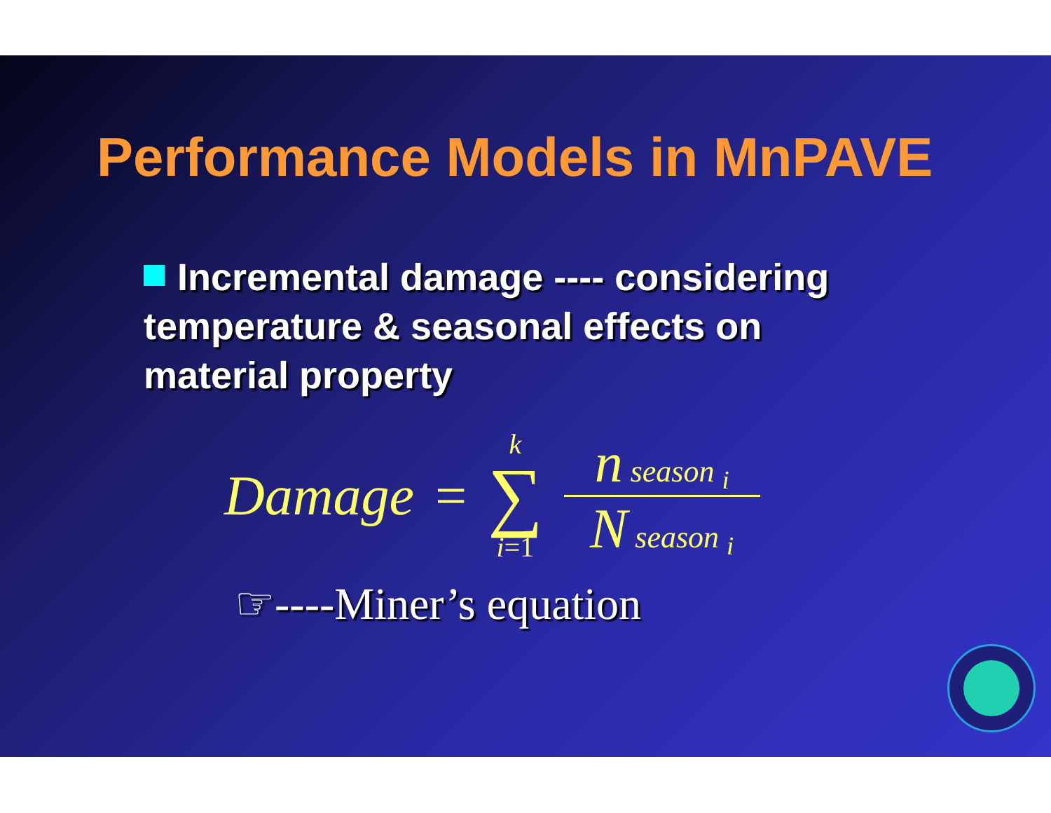Performance Models in MnPAVE
Incremental damage ---- considering temperature & seasonal effects on material property
Damage =
k
∑
i=1
n season <sub>i</sub>
N season <sub>i</sub>
☞----Miner’s equation